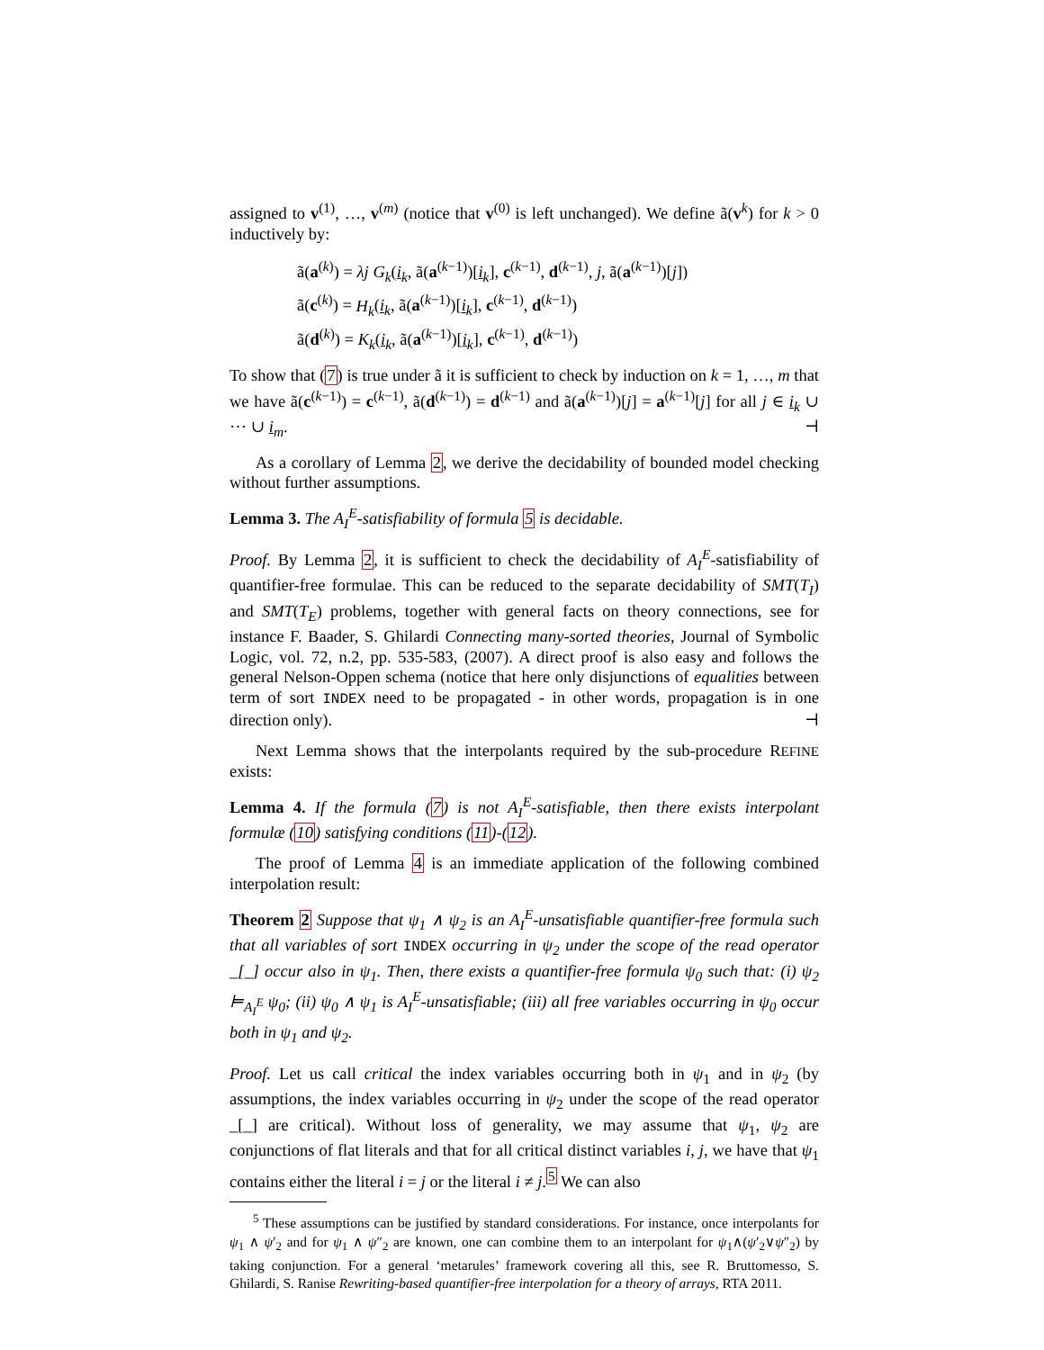assigned to v<sup>(1)</sup>, …, v<sup>(m)</sup> (notice that v<sup>(0)</sup> is left unchanged). We define ã(v<sup>k</sup>) for k > 0 inductively by:
ã(a<sup>(k)</sup>) = λj G<sub>k</sub>(i<sub>k</sub>, ã(a<sup>(k−1)</sup>)[i<sub>k</sub>], c<sup>(k−1)</sup>, d<sup>(k−1)</sup>, j, ã(a<sup>(k−1)</sup>)[j])
ã(c<sup>(k)</sup>) = H<sub>k</sub>(i<sub>k</sub>, ã(a<sup>(k−1)</sup>)[i<sub>k</sub>], c<sup>(k−1)</sup>, d<sup>(k−1)</sup>)
ã(d<sup>(k)</sup>) = K<sub>k</sub>(i<sub>k</sub>, ã(a<sup>(k−1)</sup>)[i<sub>k</sub>], c<sup>(k−1)</sup>, d<sup>(k−1)</sup>)
To show that (7) is true under ã it is sufficient to check by induction on k = 1, …, m that we have ã(c<sup>(k−1)</sup>) = c<sup>(k−1)</sup>, ã(d<sup>(k−1)</sup>) = d<sup>(k−1)</sup> and ã(a<sup>(k−1)</sup>)[j] = a<sup>(k−1)</sup>[j] for all j ∈ i<sub>k</sub> ∪ ⋯ ∪ i<sub>m</sub>. ⊣
As a corollary of Lemma 2, we derive the decidability of bounded model checking without further assumptions.
Lemma 3. The A<sub>I</sub><sup>E</sup>-satisfiability of formula 5 is decidable.
Proof. By Lemma 2, it is sufficient to check the decidability of A<sub>I</sub><sup>E</sup>-satisfiability of quantifier-free formulae. This can be reduced to the separate decidability of SMT(T<sub>I</sub>) and SMT(T<sub>E</sub>) problems, together with general facts on theory connections, see for instance F. Baader, S. Ghilardi Connecting many-sorted theories, Journal of Symbolic Logic, vol. 72, n.2, pp. 535-583, (2007). A direct proof is also easy and follows the general Nelson-Oppen schema (notice that here only disjunctions of equalities between term of sort INDEX need to be propagated - in other words, propagation is in one direction only). ⊣
Next Lemma shows that the interpolants required by the sub-procedure REFINE exists:
Lemma 4. If the formula (7) is not A<sub>I</sub><sup>E</sup>-satisfiable, then there exists interpolant formulæ (10) satisfying conditions (11)-(12).
The proof of Lemma 4 is an immediate application of the following combined interpolation result:
Theorem 2 Suppose that ψ<sub>1</sub> ∧ ψ<sub>2</sub> is an A<sub>I</sub><sup>E</sup>-unsatisfiable quantifier-free formula such that all variables of sort INDEX occurring in ψ<sub>2</sub> under the scope of the read operator _[_] occur also in ψ<sub>1</sub>. Then, there exists a quantifier-free formula ψ<sub>0</sub> such that: (i) ψ<sub>2</sub> ⊨<sub>A<sub>I</sub><sup>E</sup></sub> ψ<sub>0</sub>; (ii) ψ<sub>0</sub> ∧ ψ<sub>1</sub> is A<sub>I</sub><sup>E</sup>-unsatisfiable; (iii) all free variables occurring in ψ<sub>0</sub> occur both in ψ<sub>1</sub> and ψ<sub>2</sub>.
Proof. Let us call critical the index variables occurring both in ψ<sub>1</sub> and in ψ<sub>2</sub> (by assumptions, the index variables occurring in ψ<sub>2</sub> under the scope of the read operator _[_] are critical). Without loss of generality, we may assume that ψ<sub>1</sub>, ψ<sub>2</sub> are conjunctions of flat literals and that for all critical distinct variables i, j, we have that ψ<sub>1</sub> contains either the literal i = j or the literal i ≠ j.<sup>5</sup> We can also
<sup>5</sup> These assumptions can be justified by standard considerations. For instance, once interpolants for ψ<sub>1</sub> ∧ ψ′<sub>2</sub> and for ψ<sub>1</sub> ∧ ψ″<sub>2</sub> are known, one can combine them to an interpolant for ψ<sub>1</sub>∧(ψ′<sub>2</sub>∨ψ″<sub>2</sub>) by taking conjunction. For a general ‘metarules’ framework covering all this, see R. Bruttomesso, S. Ghilardi, S. Ranise Rewriting-based quantifier-free interpolation for a theory of arrays, RTA 2011.